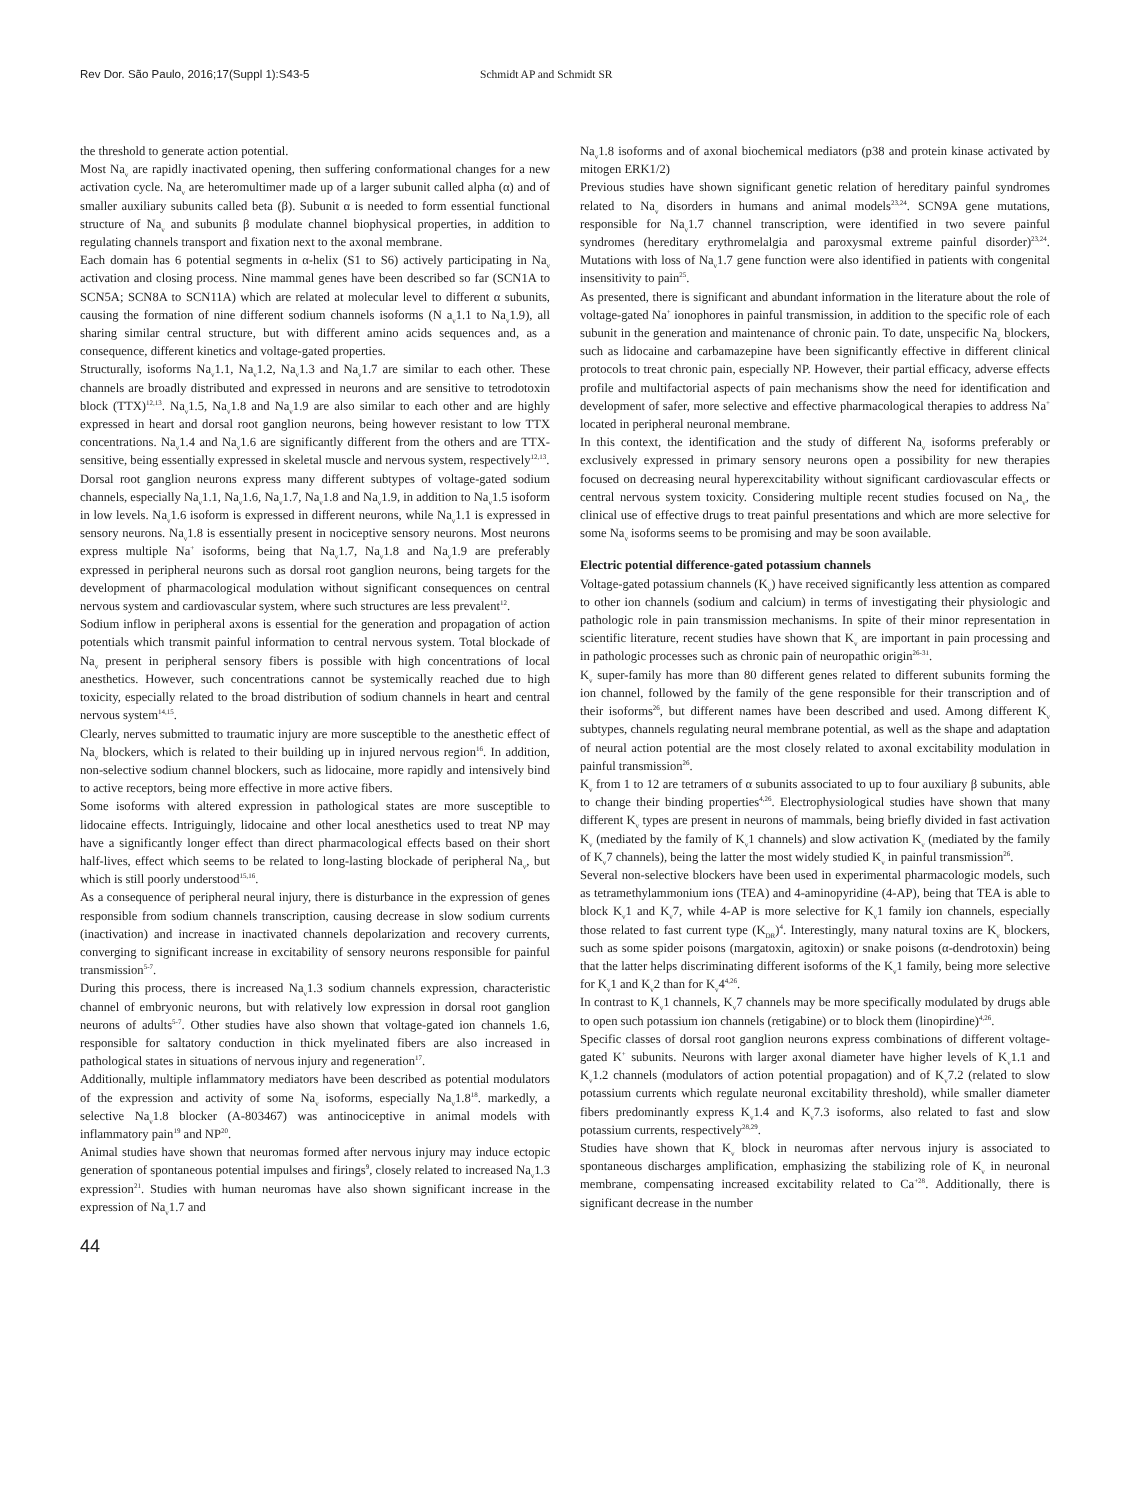Rev Dor. São Paulo, 2016;17(Suppl 1):S43-5 Schmidt AP and Schmidt SR
the threshold to generate action potential.
Most Na<sub>v</sub> are rapidly inactivated opening, then suffering conformational changes for a new activation cycle. Na<sub>v</sub> are heteromultimer made up of a larger subunit called alpha (α) and of smaller auxiliary subunits called beta (β). Subunit α is needed to form essential functional structure of Na<sub>v</sub> and subunits β modulate channel biophysical properties, in addition to regulating channels transport and fixation next to the axonal membrane.
Each domain has 6 potential segments in α-helix (S1 to S6) actively participating in Na<sub>v</sub> activation and closing process. Nine mammal genes have been described so far (SCN1A to SCN5A; SCN8A to SCN11A) which are related at molecular level to different α subunits, causing the formation of nine different sodium channels isoforms (N a<sub>v</sub>1.1 to Na<sub>v</sub>1.9), all sharing similar central structure, but with different amino acids sequences and, as a consequence, different kinetics and voltage-gated properties.
Structurally, isoforms Na<sub>v</sub>1.1, Na<sub>v</sub>1.2, Na<sub>v</sub>1.3 and Na<sub>v</sub>1.7 are similar to each other. These channels are broadly distributed and expressed in neurons and are sensitive to tetrodotoxin block (TTX)<sup>12,13</sup>. Na<sub>v</sub>1.5, Na<sub>v</sub>1.8 and Na<sub>v</sub>1.9 are also similar to each other and are highly expressed in heart and dorsal root ganglion neurons, being however resistant to low TTX concentrations. Na<sub>v</sub>1.4 and Na<sub>v</sub>1.6 are significantly different from the others and are TTX-sensitive, being essentially expressed in skeletal muscle and nervous system, respectively<sup>12,13</sup>.
Dorsal root ganglion neurons express many different subtypes of voltage-gated sodium channels, especially Na<sub>v</sub>1.1, Na<sub>v</sub>1.6, Na<sub>v</sub>1.7, Na<sub>v</sub>1.8 and Na<sub>v</sub>1.9, in addition to Na<sub>v</sub>1.5 isoform in low levels. Na<sub>v</sub>1.6 isoform is expressed in different neurons, while Na<sub>v</sub>1.1 is expressed in sensory neurons. Na<sub>v</sub>1.8 is essentially present in nociceptive sensory neurons. Most neurons express multiple Na<sup>+</sup> isoforms, being that Na<sub>v</sub>1.7, Na<sub>v</sub>1.8 and Na<sub>v</sub>1.9 are preferably expressed in peripheral neurons such as dorsal root ganglion neurons, being targets for the development of pharmacological modulation without significant consequences on central nervous system and cardiovascular system, where such structures are less prevalent<sup>12</sup>.
Sodium inflow in peripheral axons is essential for the generation and propagation of action potentials which transmit painful information to central nervous system. Total blockade of Na<sub>v</sub> present in peripheral sensory fibers is possible with high concentrations of local anesthetics. However, such concentrations cannot be systemically reached due to high toxicity, especially related to the broad distribution of sodium channels in heart and central nervous system<sup>14,15</sup>.
Clearly, nerves submitted to traumatic injury are more susceptible to the anesthetic effect of Na<sub>v</sub> blockers, which is related to their building up in injured nervous region<sup>16</sup>. In addition, non-selective sodium channel blockers, such as lidocaine, more rapidly and intensively bind to active receptors, being more effective in more active fibers.
Some isoforms with altered expression in pathological states are more susceptible to lidocaine effects. Intriguingly, lidocaine and other local anesthetics used to treat NP may have a significantly longer effect than direct pharmacological effects based on their short half-lives, effect which seems to be related to long-lasting blockade of peripheral Na<sub>v</sub>, but which is still poorly understood<sup>15,16</sup>.
As a consequence of peripheral neural injury, there is disturbance in the expression of genes responsible from sodium channels transcription, causing decrease in slow sodium currents (inactivation) and increase in inactivated channels depolarization and recovery currents, converging to significant increase in excitability of sensory neurons responsible for painful transmission<sup>5-7</sup>.
During this process, there is increased Na<sub>v</sub>1.3 sodium channels expression, characteristic channel of embryonic neurons, but with relatively low expression in dorsal root ganglion neurons of adults<sup>5-7</sup>. Other studies have also shown that voltage-gated ion channels 1.6, responsible for saltatory conduction in thick myelinated fibers are also increased in pathological states in situations of nervous injury and regeneration<sup>17</sup>.
Additionally, multiple inflammatory mediators have been described as potential modulators of the expression and activity of some Na<sub>v</sub> isoforms, especially Na<sub>v</sub>1.8<sup>18</sup>. markedly, a selective Na<sub>v</sub>1.8 blocker (A-803467) was antinociceptive in animal models with inflammatory pain<sup>19</sup> and NP<sup>20</sup>.
Animal studies have shown that neuromas formed after nervous injury may induce ectopic generation of spontaneous potential impulses and firings<sup>9</sup>, closely related to increased Na<sub>v</sub>1.3 expression<sup>21</sup>. Studies with human neuromas have also shown significant increase in the expression of Na<sub>v</sub>1.7 and
Na<sub>v</sub>1.8 isoforms and of axonal biochemical mediators (p38 and protein kinase activated by mitogen ERK1/2)
Previous studies have shown significant genetic relation of hereditary painful syndromes related to Na<sub>v</sub> disorders in humans and animal models<sup>23,24</sup>. SCN9A gene mutations, responsible for Na<sub>v</sub>1.7 channel transcription, were identified in two severe painful syndromes (hereditary erythromelalgia and paroxysmal extreme painful disorder)<sup>23,24</sup>. Mutations with loss of Na<sub>v</sub>1.7 gene function were also identified in patients with congenital insensitivity to pain<sup>25</sup>.
As presented, there is significant and abundant information in the literature about the role of voltage-gated Na<sup>+</sup> ionophores in painful transmission, in addition to the specific role of each subunit in the generation and maintenance of chronic pain. To date, unspecific Na<sub>v</sub> blockers, such as lidocaine and carbamazepine have been significantly effective in different clinical protocols to treat chronic pain, especially NP. However, their partial efficacy, adverse effects profile and multifactorial aspects of pain mechanisms show the need for identification and development of safer, more selective and effective pharmacological therapies to address Na<sup>+</sup> located in peripheral neuronal membrane.
In this context, the identification and the study of different Na<sub>v</sub> isoforms preferably or exclusively expressed in primary sensory neurons open a possibility for new therapies focused on decreasing neural hyperexcitability without significant cardiovascular effects or central nervous system toxicity. Considering multiple recent studies focused on Na<sub>v</sub>, the clinical use of effective drugs to treat painful presentations and which are more selective for some Na<sub>v</sub> isoforms seems to be promising and may be soon available.
Electric potential difference-gated potassium channels
Voltage-gated potassium channels (K<sub>v</sub>) have received significantly less attention as compared to other ion channels (sodium and calcium) in terms of investigating their physiologic and pathologic role in pain transmission mechanisms. In spite of their minor representation in scientific literature, recent studies have shown that K<sub>v</sub> are important in pain processing and in pathologic processes such as chronic pain of neuropathic origin<sup>26-31</sup>.
K<sub>v</sub> super-family has more than 80 different genes related to different subunits forming the ion channel, followed by the family of the gene responsible for their transcription and of their isoforms<sup>26</sup>, but different names have been described and used. Among different K<sub>v</sub> subtypes, channels regulating neural membrane potential, as well as the shape and adaptation of neural action potential are the most closely related to axonal excitability modulation in painful transmission<sup>26</sup>.
K<sub>v</sub> from 1 to 12 are tetramers of α subunits associated to up to four auxiliary β subunits, able to change their binding properties<sup>4,26</sup>. Electrophysiological studies have shown that many different K<sub>v</sub> types are present in neurons of mammals, being briefly divided in fast activation K<sub>v</sub> (mediated by the family of K<sub>v</sub>1 channels) and slow activation K<sub>v</sub> (mediated by the family of K<sub>v</sub>7 channels), being the latter the most widely studied K<sub>v</sub> in painful transmission<sup>26</sup>.
Several non-selective blockers have been used in experimental pharmacologic models, such as tetramethylammonium ions (TEA) and 4-aminopyridine (4-AP), being that TEA is able to block K<sub>v</sub>1 and K<sub>v</sub>7, while 4-AP is more selective for K<sub>v</sub>1 family ion channels, especially those related to fast current type (K<sub>DR</sub>)<sup>4</sup>. Interestingly, many natural toxins are K<sub>v</sub> blockers, such as some spider poisons (margatoxin, agitoxin) or snake poisons (α-dendrotoxin) being that the latter helps discriminating different isoforms of the K<sub>v</sub>1 family, being more selective for K<sub>v</sub>1 and K<sub>v</sub>2 than for K<sub>v</sub>4<sup>4,26</sup>.
In contrast to K<sub>v</sub>1 channels, K<sub>v</sub>7 channels may be more specifically modulated by drugs able to open such potassium ion channels (retigabine) or to block them (linopirdine)<sup>4,26</sup>.
Specific classes of dorsal root ganglion neurons express combinations of different voltage-gated K<sup>+</sup> subunits. Neurons with larger axonal diameter have higher levels of K<sub>v</sub>1.1 and K<sub>v</sub>1.2 channels (modulators of action potential propagation) and of K<sub>v</sub>7.2 (related to slow potassium currents which regulate neuronal excitability threshold), while smaller diameter fibers predominantly express K<sub>v</sub>1.4 and K<sub>v</sub>7.3 isoforms, also related to fast and slow potassium currents, respectively<sup>28,29</sup>.
Studies have shown that K<sub>v</sub> block in neuromas after nervous injury is associated to spontaneous discharges amplification, emphasizing the stabilizing role of K<sub>v</sub> in neuronal membrane, compensating increased excitability related to Ca<sup>+28</sup>. Additionally, there is significant decrease in the number
44